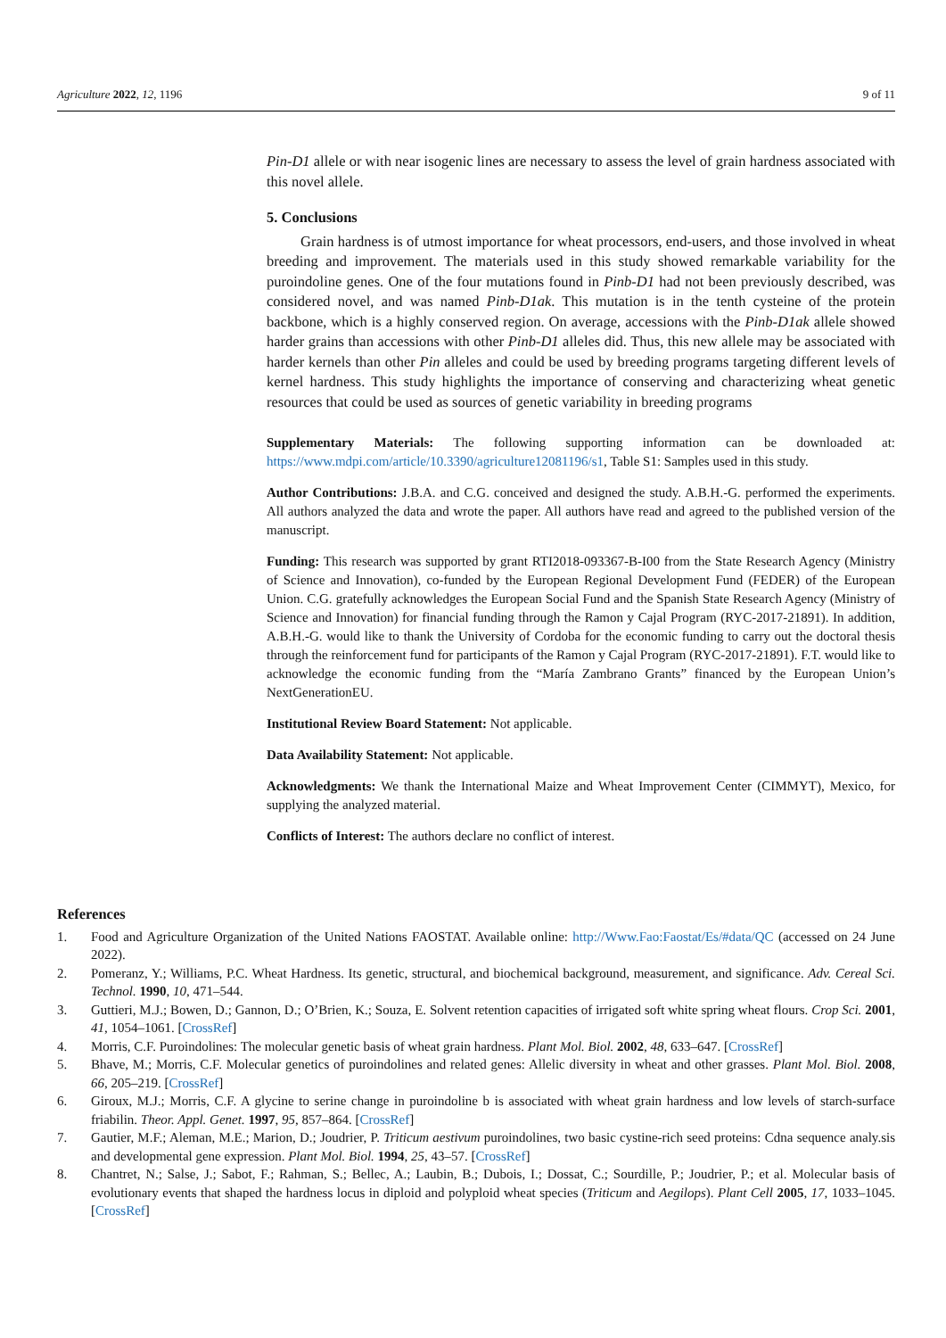Agriculture 2022, 12, 1196 9 of 11
Pin-D1 allele or with near isogenic lines are necessary to assess the level of grain hardness associated with this novel allele.
5. Conclusions
Grain hardness is of utmost importance for wheat processors, end-users, and those involved in wheat breeding and improvement. The materials used in this study showed remarkable variability for the puroindoline genes. One of the four mutations found in Pinb-D1 had not been previously described, was considered novel, and was named Pinb-D1ak. This mutation is in the tenth cysteine of the protein backbone, which is a highly conserved region. On average, accessions with the Pinb-D1ak allele showed harder grains than accessions with other Pinb-D1 alleles did. Thus, this new allele may be associated with harder kernels than other Pin alleles and could be used by breeding programs targeting different levels of kernel hardness. This study highlights the importance of conserving and characterizing wheat genetic resources that could be used as sources of genetic variability in breeding programs
Supplementary Materials: The following supporting information can be downloaded at: https://www.mdpi.com/article/10.3390/agriculture12081196/s1, Table S1: Samples used in this study.
Author Contributions: J.B.A. and C.G. conceived and designed the study. A.B.H.-G. performed the experiments. All authors analyzed the data and wrote the paper. All authors have read and agreed to the published version of the manuscript.
Funding: This research was supported by grant RTI2018-093367-B-I00 from the State Research Agency (Ministry of Science and Innovation), co-funded by the European Regional Development Fund (FEDER) of the European Union. C.G. gratefully acknowledges the European Social Fund and the Spanish State Research Agency (Ministry of Science and Innovation) for financial funding through the Ramon y Cajal Program (RYC-2017-21891). In addition, A.B.H.-G. would like to thank the University of Cordoba for the economic funding to carry out the doctoral thesis through the reinforcement fund for participants of the Ramon y Cajal Program (RYC-2017-21891). F.T. would like to acknowledge the economic funding from the “María Zambrano Grants” financed by the European Union’s NextGenerationEU.
Institutional Review Board Statement: Not applicable.
Data Availability Statement: Not applicable.
Acknowledgments: We thank the International Maize and Wheat Improvement Center (CIMMYT), Mexico, for supplying the analyzed material.
Conflicts of Interest: The authors declare no conflict of interest.
References
1. Food and Agriculture Organization of the United Nations FAOSTAT. Available online: http://Www.Fao:Faostat/Es/#data/QC (accessed on 24 June 2022).
2. Pomeranz, Y.; Williams, P.C. Wheat Hardness. Its genetic, structural, and biochemical background, measurement, and significance. Adv. Cereal Sci. Technol. 1990, 10, 471–544.
3. Guttieri, M.J.; Bowen, D.; Gannon, D.; O’Brien, K.; Souza, E. Solvent retention capacities of irrigated soft white spring wheat flours. Crop Sci. 2001, 41, 1054–1061. [CrossRef]
4. Morris, C.F. Puroindolines: The molecular genetic basis of wheat grain hardness. Plant Mol. Biol. 2002, 48, 633–647. [CrossRef]
5. Bhave, M.; Morris, C.F. Molecular genetics of puroindolines and related genes: Allelic diversity in wheat and other grasses. Plant Mol. Biol. 2008, 66, 205–219. [CrossRef]
6. Giroux, M.J.; Morris, C.F. A glycine to serine change in puroindoline b is associated with wheat grain hardness and low levels of starch-surface friabilin. Theor. Appl. Genet. 1997, 95, 857–864. [CrossRef]
7. Gautier, M.F.; Aleman, M.E.; Marion, D.; Joudrier, P. Triticum aestivum puroindolines, two basic cystine-rich seed proteins: Cdna sequence analy.sis and developmental gene expression. Plant Mol. Biol. 1994, 25, 43–57. [CrossRef]
8. Chantret, N.; Salse, J.; Sabot, F.; Rahman, S.; Bellec, A.; Laubin, B.; Dubois, I.; Dossat, C.; Sourdille, P.; Joudrier, P.; et al. Molecular basis of evolutionary events that shaped the hardness locus in diploid and polyploid wheat species (Triticum and Aegilops). Plant Cell 2005, 17, 1033–1045. [CrossRef]